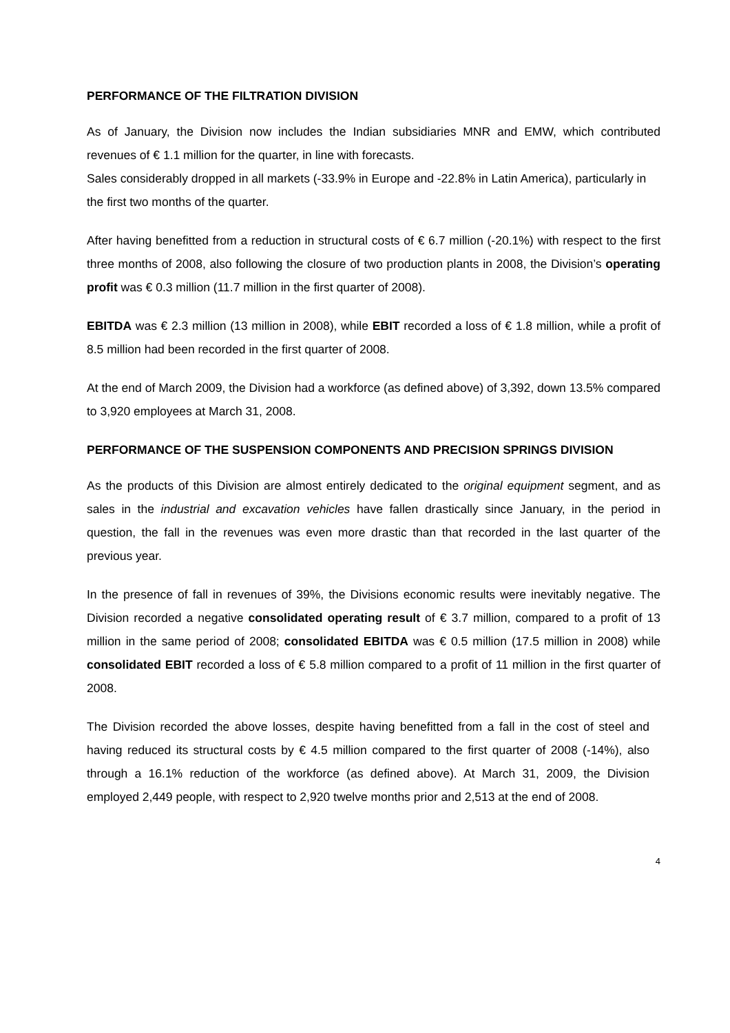PERFORMANCE OF THE FILTRATION DIVISION
As of January, the Division now includes the Indian subsidiaries MNR and EMW, which contributed revenues of € 1.1 million for the quarter, in line with forecasts.
Sales considerably dropped in all markets (-33.9% in Europe and -22.8% in Latin America), particularly in the first two months of the quarter.
After having benefitted from a reduction in structural costs of € 6.7 million (-20.1%) with respect to the first three months of 2008, also following the closure of two production plants in 2008, the Division’s operating profit was € 0.3 million (11.7 million in the first quarter of 2008).
EBITDA was € 2.3 million (13 million in 2008), while EBIT recorded a loss of € 1.8 million, while a profit of 8.5 million had been recorded in the first quarter of 2008.
At the end of March 2009, the Division had a workforce (as defined above) of 3,392, down 13.5% compared to 3,920 employees at March 31, 2008.
PERFORMANCE OF THE SUSPENSION COMPONENTS AND PRECISION SPRINGS DIVISION
As the products of this Division are almost entirely dedicated to the original equipment segment, and as sales in the industrial and excavation vehicles have fallen drastically since January, in the period in question, the fall in the revenues was even more drastic than that recorded in the last quarter of the previous year.
In the presence of fall in revenues of 39%, the Divisions economic results were inevitably negative. The Division recorded a negative consolidated operating result of € 3.7 million, compared to a profit of 13 million in the same period of 2008; consolidated EBITDA was € 0.5 million (17.5 million in 2008) while consolidated EBIT recorded a loss of € 5.8 million compared to a profit of 11 million in the first quarter of 2008.
The Division recorded the above losses, despite having benefitted from a fall in the cost of steel and having reduced its structural costs by € 4.5 million compared to the first quarter of 2008 (-14%), also through a 16.1% reduction of the workforce (as defined above). At March 31, 2009, the Division employed 2,449 people, with respect to 2,920 twelve months prior and 2,513 at the end of 2008.
4